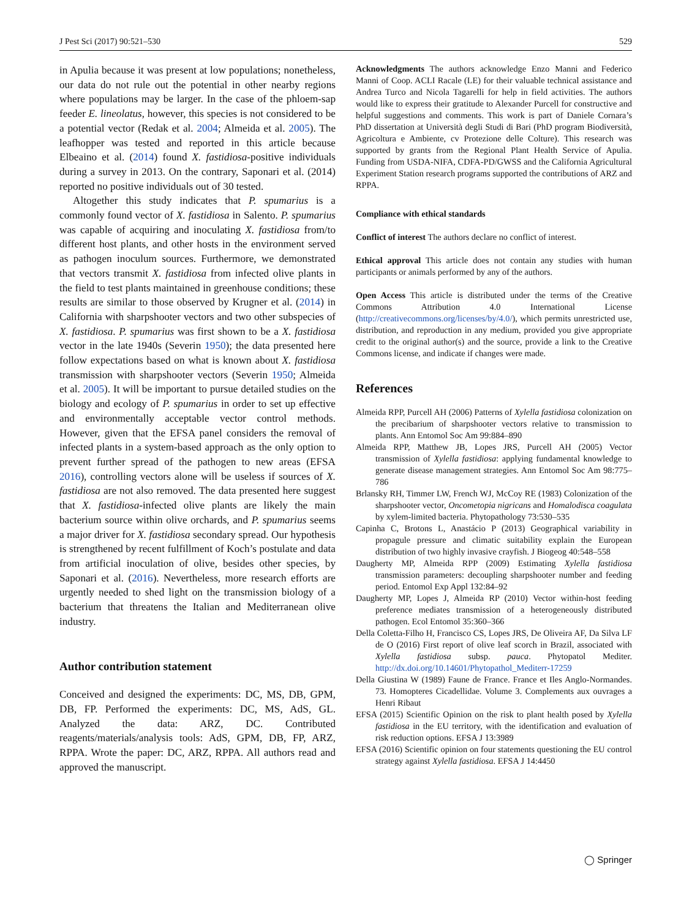J Pest Sci (2017) 90:521–530 529
in Apulia because it was present at low populations; nonetheless, our data do not rule out the potential in other nearby regions where populations may be larger. In the case of the phloem-sap feeder E. lineolatus, however, this species is not considered to be a potential vector (Redak et al. 2004; Almeida et al. 2005). The leafhopper was tested and reported in this article because Elbeaino et al. (2014) found X. fastidiosa-positive individuals during a survey in 2013. On the contrary, Saponari et al. (2014) reported no positive individuals out of 30 tested.
Altogether this study indicates that P. spumarius is a commonly found vector of X. fastidiosa in Salento. P. spumarius was capable of acquiring and inoculating X. fastidiosa from/to different host plants, and other hosts in the environment served as pathogen inoculum sources. Furthermore, we demonstrated that vectors transmit X. fastidiosa from infected olive plants in the field to test plants maintained in greenhouse conditions; these results are similar to those observed by Krugner et al. (2014) in California with sharpshooter vectors and two other subspecies of X. fastidiosa. P. spumarius was first shown to be a X. fastidiosa vector in the late 1940s (Severin 1950); the data presented here follow expectations based on what is known about X. fastidiosa transmission with sharpshooter vectors (Severin 1950; Almeida et al. 2005). It will be important to pursue detailed studies on the biology and ecology of P. spumarius in order to set up effective and environmentally acceptable vector control methods. However, given that the EFSA panel considers the removal of infected plants in a system-based approach as the only option to prevent further spread of the pathogen to new areas (EFSA 2016), controlling vectors alone will be useless if sources of X. fastidiosa are not also removed. The data presented here suggest that X. fastidiosa-infected olive plants are likely the main bacterium source within olive orchards, and P. spumarius seems a major driver for X. fastidiosa secondary spread. Our hypothesis is strengthened by recent fulfillment of Koch’s postulate and data from artificial inoculation of olive, besides other species, by Saponari et al. (2016). Nevertheless, more research efforts are urgently needed to shed light on the transmission biology of a bacterium that threatens the Italian and Mediterranean olive industry.
Author contribution statement
Conceived and designed the experiments: DC, MS, DB, GPM, DB, FP. Performed the experiments: DC, MS, AdS, GL. Analyzed the data: ARZ, DC. Contributed reagents/materials/analysis tools: AdS, GPM, DB, FP, ARZ, RPPA. Wrote the paper: DC, ARZ, RPPA. All authors read and approved the manuscript.
Acknowledgments The authors acknowledge Enzo Manni and Federico Manni of Coop. ACLI Racale (LE) for their valuable technical assistance and Andrea Turco and Nicola Tagarelli for help in field activities. The authors would like to express their gratitude to Alexander Purcell for constructive and helpful suggestions and comments. This work is part of Daniele Cornara’s PhD dissertation at Università degli Studi di Bari (PhD program Biodiversità, Agricoltura e Ambiente, cv Protezione delle Colture). This research was supported by grants from the Regional Plant Health Service of Apulia. Funding from USDA-NIFA, CDFA-PD/GWSS and the California Agricultural Experiment Station research programs supported the contributions of ARZ and RPPA.
Compliance with ethical standards
Conflict of interest The authors declare no conflict of interest.
Ethical approval This article does not contain any studies with human participants or animals performed by any of the authors.
Open Access This article is distributed under the terms of the Creative Commons Attribution 4.0 International License (http://creativecommons.org/licenses/by/4.0/), which permits unrestricted use, distribution, and reproduction in any medium, provided you give appropriate credit to the original author(s) and the source, provide a link to the Creative Commons license, and indicate if changes were made.
References
Almeida RPP, Purcell AH (2006) Patterns of Xylella fastidiosa colonization on the precibarium of sharpshooter vectors relative to transmission to plants. Ann Entomol Soc Am 99:884–890
Almeida RPP, Matthew JB, Lopes JRS, Purcell AH (2005) Vector transmission of Xylella fastidiosa: applying fundamental knowledge to generate disease management strategies. Ann Entomol Soc Am 98:775–786
Brlansky RH, Timmer LW, French WJ, McCoy RE (1983) Colonization of the sharpshooter vector, Oncometopia nigricans and Homalodisca coagulata by xylem-limited bacteria. Phytopathology 73:530–535
Capinha C, Brotons L, Anastácio P (2013) Geographical variability in propagule pressure and climatic suitability explain the European distribution of two highly invasive crayfish. J Biogeog 40:548–558
Daugherty MP, Almeida RPP (2009) Estimating Xylella fastidiosa transmission parameters: decoupling sharpshooter number and feeding period. Entomol Exp Appl 132:84–92
Daugherty MP, Lopes J, Almeida RP (2010) Vector within-host feeding preference mediates transmission of a heterogeneously distributed pathogen. Ecol Entomol 35:360–366
Della Coletta-Filho H, Francisco CS, Lopes JRS, De Oliveira AF, Da Silva LF de O (2016) First report of olive leaf scorch in Brazil, associated with Xylella fastidiosa subsp. pauca. Phytopatol Mediter. http://dx.doi.org/10.14601/Phytopathol_Mediterr-17259
Della Giustina W (1989) Faune de France. France et Iles Anglo-Normandes. 73. Homopteres Cicadellidae. Volume 3. Complements aux ouvrages a Henri Ribaut
EFSA (2015) Scientific Opinion on the risk to plant health posed by Xylella fastidiosa in the EU territory, with the identification and evaluation of risk reduction options. EFSA J 13:3989
EFSA (2016) Scientific opinion on four statements questioning the EU control strategy against Xylella fastidiosa. EFSA J 14:4450
◯ Springer